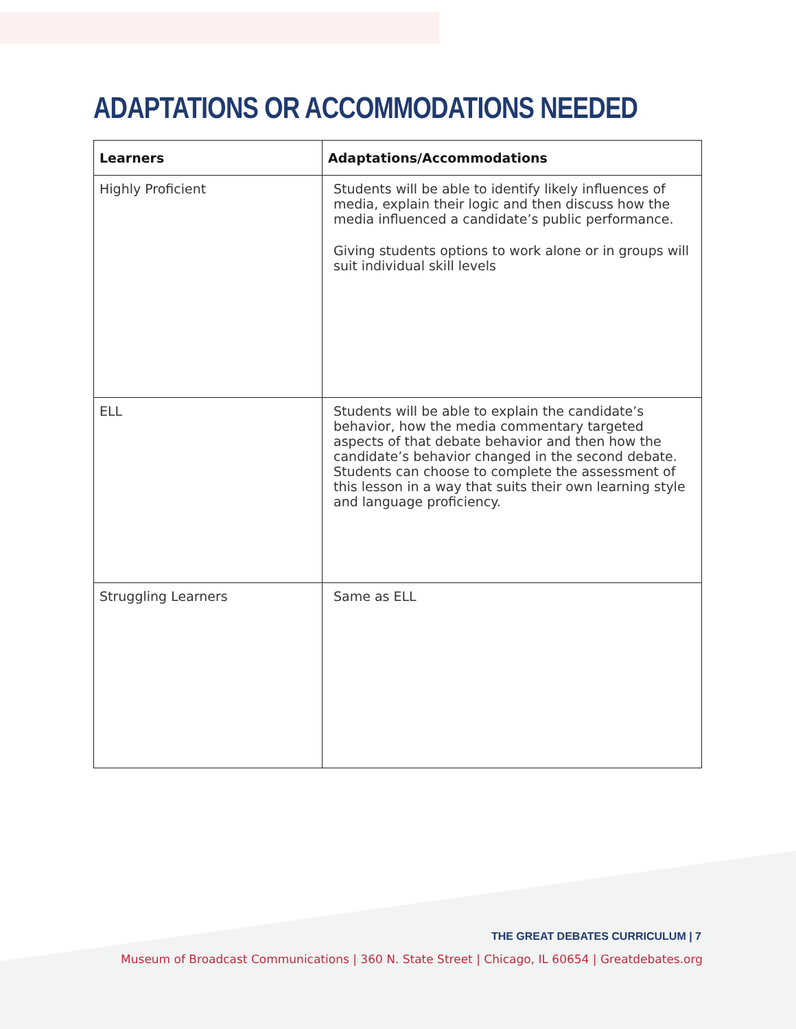ADAPTATIONS OR ACCOMMODATIONS NEEDED
| Learners | Adaptations/Accommodations |
| --- | --- |
| Highly Proficient | Students will be able to identify likely influences of media, explain their logic and then discuss how the media influenced a candidate’s public performance. Giving students options to work alone or in groups will suit individual skill levels |
| ELL | Students will be able to explain the candidate’s behavior, how the media commentary targeted aspects of that debate behavior and then how the candidate’s behavior changed in the second debate. Students can choose to complete the assessment of this lesson in a way that suits their own learning style and language proficiency. |
| Struggling Learners | Same as ELL |
THE GREAT DEBATES CURRICULUM | 7
Museum of Broadcast Communications | 360 N. State Street | Chicago, IL 60654 | Greatdebates.org